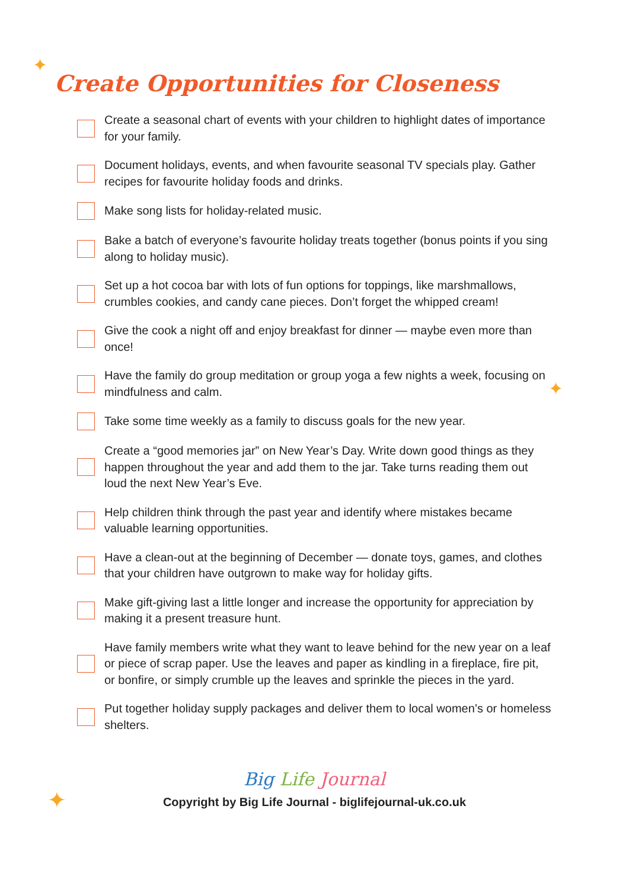✦
✦
✦
Create Opportunities for Closeness
Create a seasonal chart of events with your children to highlight dates of importance for your family.
Document holidays, events, and when favourite seasonal TV specials play. Gather recipes for favourite holiday foods and drinks.
Make song lists for holiday-related music.
Bake a batch of everyone’s favourite holiday treats together (bonus points if you sing along to holiday music).
Set up a hot cocoa bar with lots of fun options for toppings, like marshmallows, crumbles cookies, and candy cane pieces. Don’t forget the whipped cream!
Give the cook a night off and enjoy breakfast for dinner — maybe even more than once!
Have the family do group meditation or group yoga a few nights a week, focusing on mindfulness and calm.
Take some time weekly as a family to discuss goals for the new year.
Create a “good memories jar” on New Year’s Day. Write down good things as they happen throughout the year and add them to the jar. Take turns reading them out loud the next New Year’s Eve.
Help children think through the past year and identify where mistakes became valuable learning opportunities.
Have a clean-out at the beginning of December — donate toys, games, and clothes that your children have outgrown to make way for holiday gifts.
Make gift-giving last a little longer and increase the opportunity for appreciation by making it a present treasure hunt.
Have family members write what they want to leave behind for the new year on a leaf or piece of scrap paper. Use the leaves and paper as kindling in a fireplace, fire pit, or bonfire, or simply crumble up the leaves and sprinkle the pieces in the yard.
Put together holiday supply packages and deliver them to local women’s or homeless shelters.
Big Life Journal
Copyright by Big Life Journal - biglifejournal-uk.co.uk